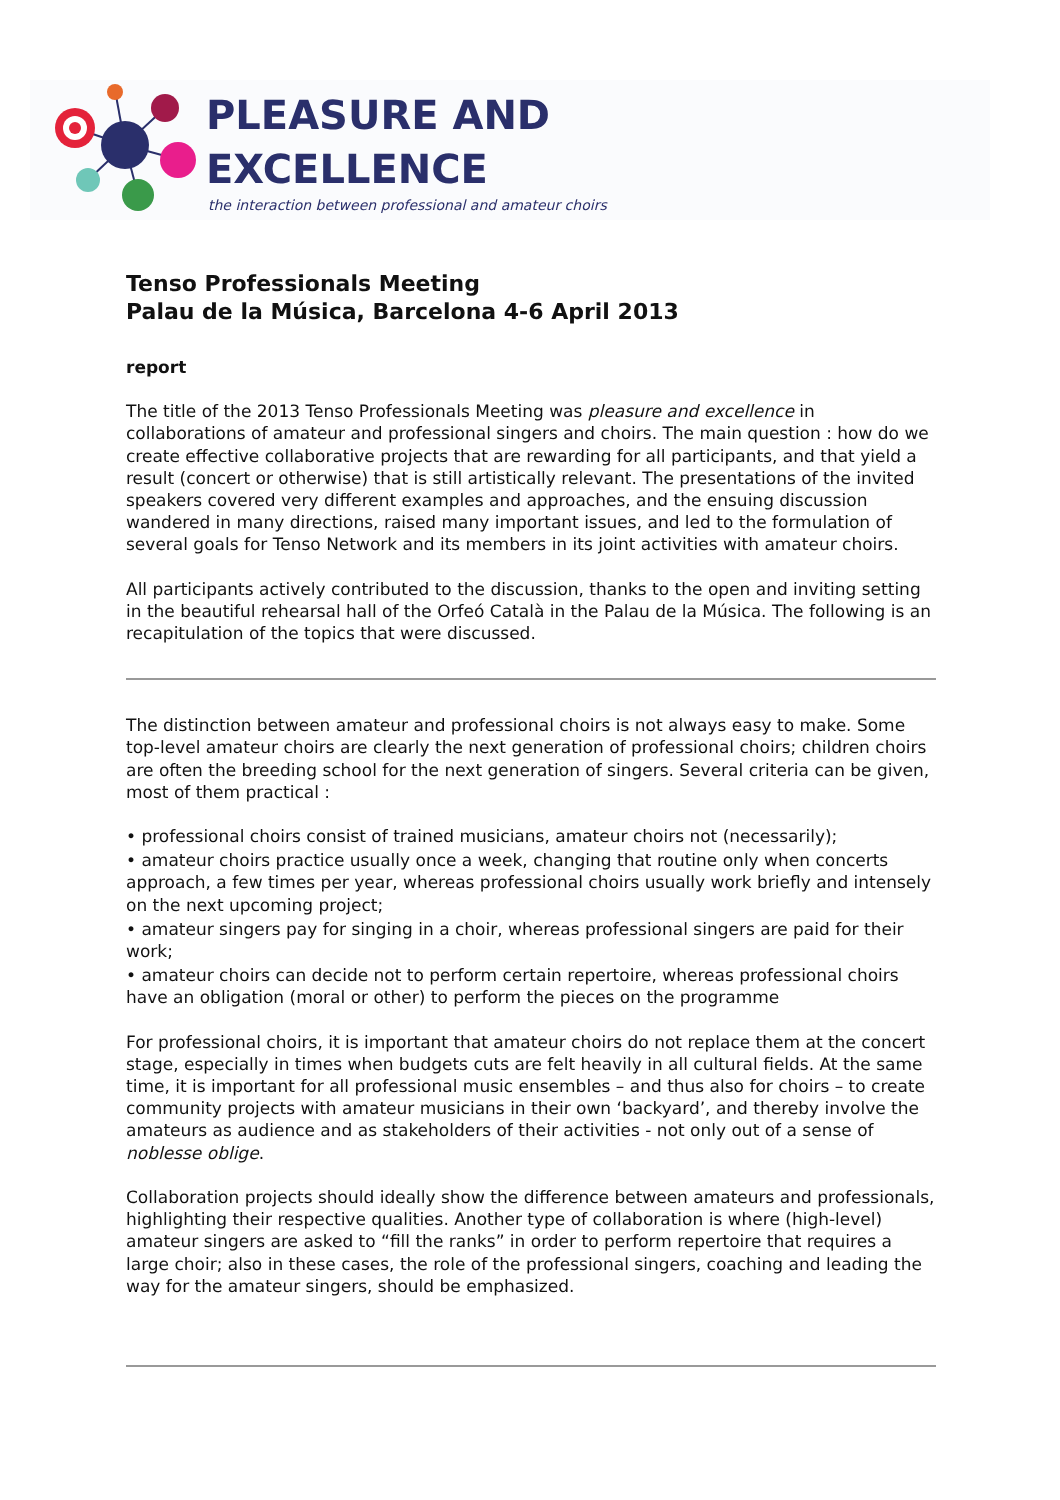PLEASURE AND
EXCELLENCE
the interaction between professional and amateur choirs
Tenso Professionals Meeting
Palau de la Música, Barcelona 4-6 April 2013
report
The title of the 2013 Tenso Professionals Meeting was pleasure and excellence in collaborations of amateur and professional singers and choirs. The main question : how do we create effective collaborative projects that are rewarding for all participants, and that yield a result (concert or otherwise) that is still artistically relevant. The presentations of the invited speakers covered very different examples and approaches, and the ensuing discussion wandered in many directions, raised many important issues, and led to the formulation of several goals for Tenso Network and its members in its joint activities with amateur choirs.
All participants actively contributed to the discussion, thanks to the open and inviting setting in the beautiful rehearsal hall of the Orfeó Català in the Palau de la Música. The following is an recapitulation of the topics that were discussed.
The distinction between amateur and professional choirs is not always easy to make. Some top-level amateur choirs are clearly the next generation of professional choirs; children choirs are often the breeding school for the next generation of singers. Several criteria can be given, most of them practical :
• professional choirs consist of trained musicians, amateur choirs not (necessarily);
• amateur choirs practice usually once a week, changing that routine only when concerts approach, a few times per year, whereas professional choirs usually work briefly and intensely on the next upcoming project;
• amateur singers pay for singing in a choir, whereas professional singers are paid for their work;
• amateur choirs can decide not to perform certain repertoire, whereas professional choirs have an obligation (moral or other) to perform the pieces on the programme
For professional choirs, it is important that amateur choirs do not replace them at the concert stage, especially in times when budgets cuts are felt heavily in all cultural fields. At the same time, it is important for all professional music ensembles – and thus also for choirs – to create community projects with amateur musicians in their own ‘backyard’, and thereby involve the amateurs as audience and as stakeholders of their activities - not only out of a sense of noblesse oblige.
Collaboration projects should ideally show the difference between amateurs and professionals, highlighting their respective qualities. Another type of collaboration is where (high-level) amateur singers are asked to “fill the ranks” in order to perform repertoire that requires a large choir; also in these cases, the role of the professional singers, coaching and leading the way for the amateur singers, should be emphasized.